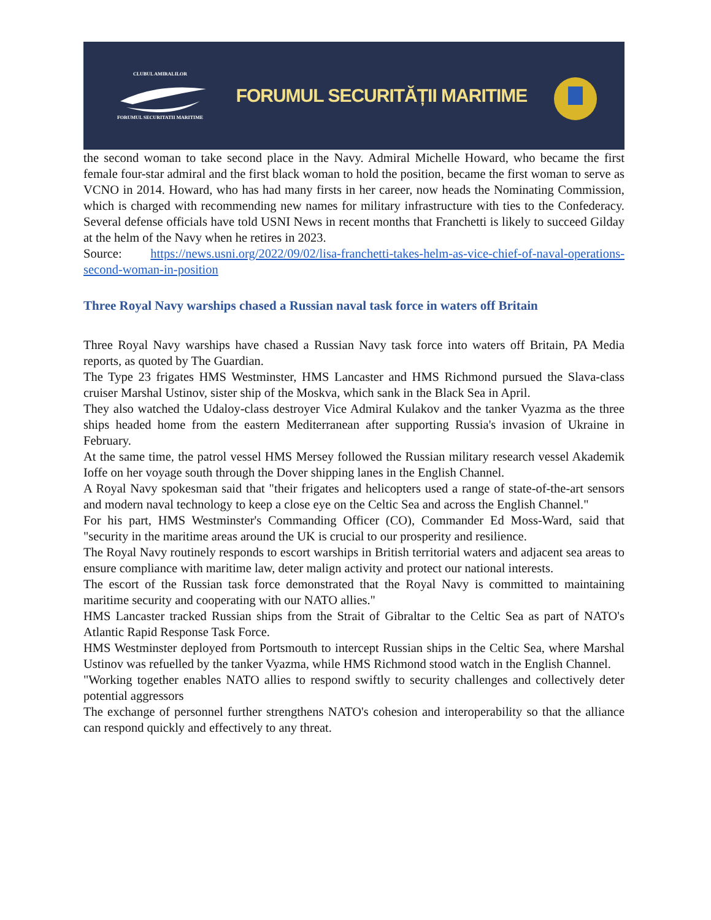CLUBUL AMIRALILOR
FORUMUL SECURITATII MARITIME
FORUMUL SECURITĂȚII MARITIME
the second woman to take second place in the Navy. Admiral Michelle Howard, who became the first female four-star admiral and the first black woman to hold the position, became the first woman to serve as VCNO in 2014. Howard, who has had many firsts in her career, now heads the Nominating Commission, which is charged with recommending new names for military infrastructure with ties to the Confederacy. Several defense officials have told USNI News in recent months that Franchetti is likely to succeed Gilday at the helm of the Navy when he retires in 2023.
Source: https://news.usni.org/2022/09/02/lisa-franchetti-takes-helm-as-vice-chief-of-naval-operations-second-woman-in-position
Three Royal Navy warships chased a Russian naval task force in waters off Britain
Three Royal Navy warships have chased a Russian Navy task force into waters off Britain, PA Media reports, as quoted by The Guardian.
The Type 23 frigates HMS Westminster, HMS Lancaster and HMS Richmond pursued the Slava-class cruiser Marshal Ustinov, sister ship of the Moskva, which sank in the Black Sea in April.
They also watched the Udaloy-class destroyer Vice Admiral Kulakov and the tanker Vyazma as the three ships headed home from the eastern Mediterranean after supporting Russia's invasion of Ukraine in February.
At the same time, the patrol vessel HMS Mersey followed the Russian military research vessel Akademik Ioffe on her voyage south through the Dover shipping lanes in the English Channel.
A Royal Navy spokesman said that "their frigates and helicopters used a range of state-of-the-art sensors and modern naval technology to keep a close eye on the Celtic Sea and across the English Channel."
For his part, HMS Westminster's Commanding Officer (CO), Commander Ed Moss-Ward, said that "security in the maritime areas around the UK is crucial to our prosperity and resilience.
The Royal Navy routinely responds to escort warships in British territorial waters and adjacent sea areas to ensure compliance with maritime law, deter malign activity and protect our national interests.
The escort of the Russian task force demonstrated that the Royal Navy is committed to maintaining maritime security and cooperating with our NATO allies."
HMS Lancaster tracked Russian ships from the Strait of Gibraltar to the Celtic Sea as part of NATO's Atlantic Rapid Response Task Force.
HMS Westminster deployed from Portsmouth to intercept Russian ships in the Celtic Sea, where Marshal Ustinov was refuelled by the tanker Vyazma, while HMS Richmond stood watch in the English Channel.
"Working together enables NATO allies to respond swiftly to security challenges and collectively deter potential aggressors
The exchange of personnel further strengthens NATO's cohesion and interoperability so that the alliance can respond quickly and effectively to any threat.